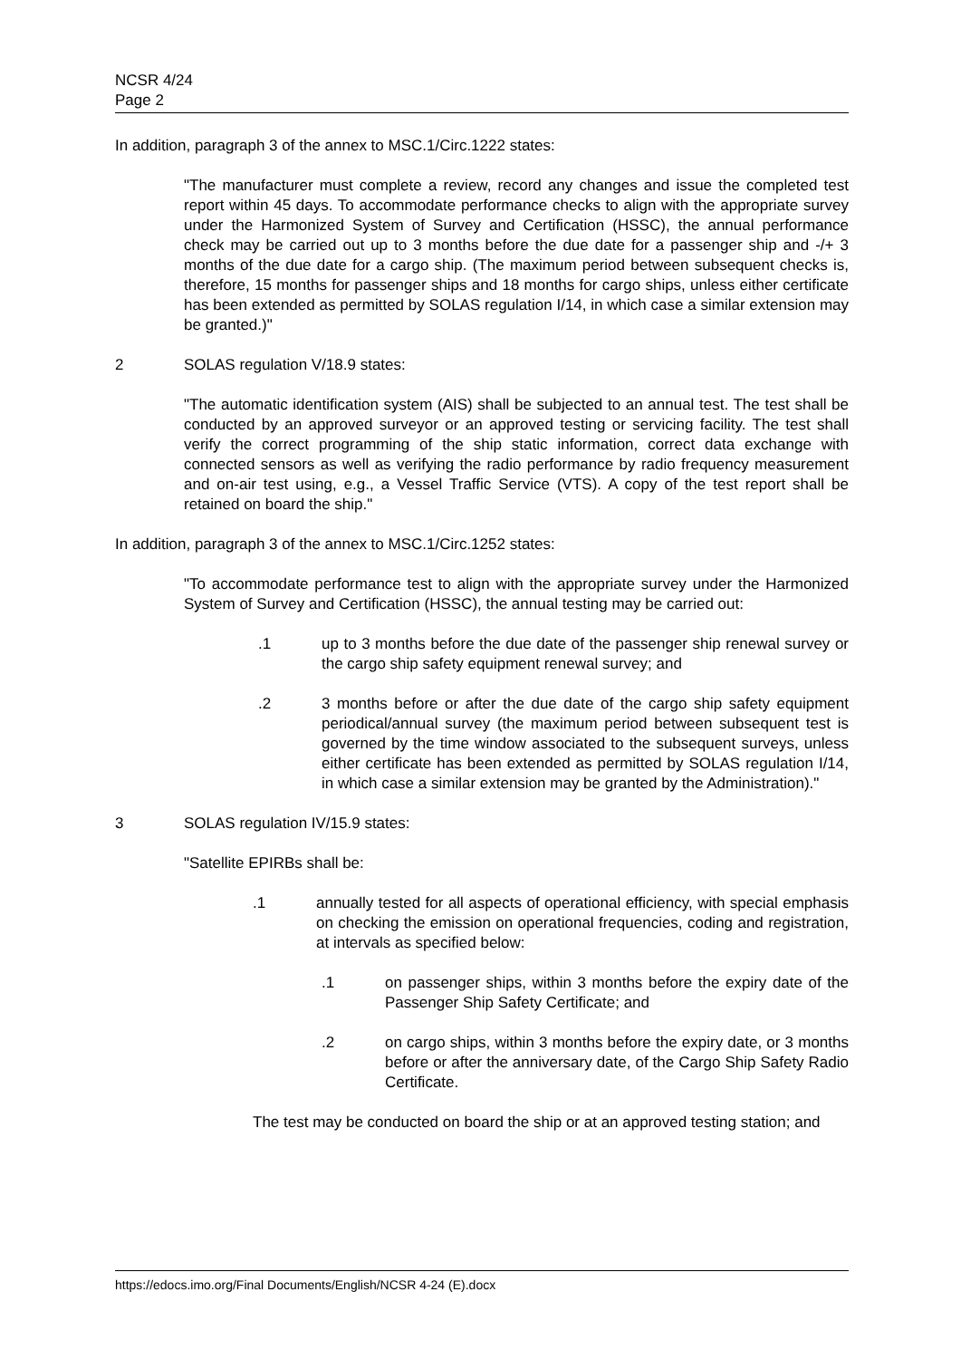NCSR 4/24
Page 2
In addition, paragraph 3 of the annex to MSC.1/Circ.1222 states:
"The manufacturer must complete a review, record any changes and issue the completed test report within 45 days. To accommodate performance checks to align with the appropriate survey under the Harmonized System of Survey and Certification (HSSC), the annual performance check may be carried out up to 3 months before the due date for a passenger ship and -/+ 3 months of the due date for a cargo ship. (The maximum period between subsequent checks is, therefore, 15 months for passenger ships and 18 months for cargo ships, unless either certificate has been extended as permitted by SOLAS regulation I/14, in which case a similar extension may be granted.)"
2 SOLAS regulation V/18.9 states:
"The automatic identification system (AIS) shall be subjected to an annual test. The test shall be conducted by an approved surveyor or an approved testing or servicing facility. The test shall verify the correct programming of the ship static information, correct data exchange with connected sensors as well as verifying the radio performance by radio frequency measurement and on-air test using, e.g., a Vessel Traffic Service (VTS). A copy of the test report shall be retained on board the ship."
In addition, paragraph 3 of the annex to MSC.1/Circ.1252 states:
"To accommodate performance test to align with the appropriate survey under the Harmonized System of Survey and Certification (HSSC), the annual testing may be carried out:
.1 up to 3 months before the due date of the passenger ship renewal survey or the cargo ship safety equipment renewal survey; and
.2 3 months before or after the due date of the cargo ship safety equipment periodical/annual survey (the maximum period between subsequent test is governed by the time window associated to the subsequent surveys, unless either certificate has been extended as permitted by SOLAS regulation I/14, in which case a similar extension may be granted by the Administration)."
3 SOLAS regulation IV/15.9 states:
"Satellite EPIRBs shall be:
.1 annually tested for all aspects of operational efficiency, with special emphasis on checking the emission on operational frequencies, coding and registration, at intervals as specified below:
.1 on passenger ships, within 3 months before the expiry date of the Passenger Ship Safety Certificate; and
.2 on cargo ships, within 3 months before the expiry date, or 3 months before or after the anniversary date, of the Cargo Ship Safety Radio Certificate.
The test may be conducted on board the ship or at an approved testing station; and
https://edocs.imo.org/Final Documents/English/NCSR 4-24 (E).docx